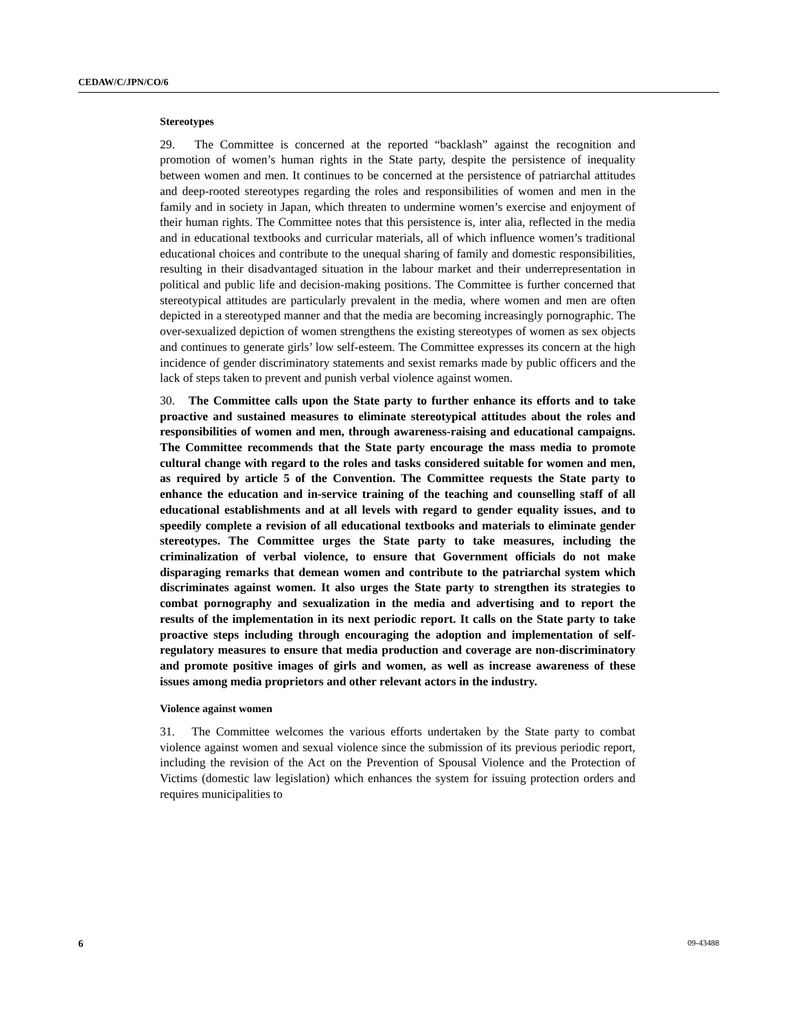CEDAW/C/JPN/CO/6
Stereotypes
29. The Committee is concerned at the reported “backlash” against the recognition and promotion of women’s human rights in the State party, despite the persistence of inequality between women and men. It continues to be concerned at the persistence of patriarchal attitudes and deep-rooted stereotypes regarding the roles and responsibilities of women and men in the family and in society in Japan, which threaten to undermine women’s exercise and enjoyment of their human rights. The Committee notes that this persistence is, inter alia, reflected in the media and in educational textbooks and curricular materials, all of which influence women’s traditional educational choices and contribute to the unequal sharing of family and domestic responsibilities, resulting in their disadvantaged situation in the labour market and their underrepresentation in political and public life and decision-making positions. The Committee is further concerned that stereotypical attitudes are particularly prevalent in the media, where women and men are often depicted in a stereotyped manner and that the media are becoming increasingly pornographic. The over-sexualized depiction of women strengthens the existing stereotypes of women as sex objects and continues to generate girls’ low self-esteem. The Committee expresses its concern at the high incidence of gender discriminatory statements and sexist remarks made by public officers and the lack of steps taken to prevent and punish verbal violence against women.
30. The Committee calls upon the State party to further enhance its efforts and to take proactive and sustained measures to eliminate stereotypical attitudes about the roles and responsibilities of women and men, through awareness-raising and educational campaigns. The Committee recommends that the State party encourage the mass media to promote cultural change with regard to the roles and tasks considered suitable for women and men, as required by article 5 of the Convention. The Committee requests the State party to enhance the education and in-service training of the teaching and counselling staff of all educational establishments and at all levels with regard to gender equality issues, and to speedily complete a revision of all educational textbooks and materials to eliminate gender stereotypes. The Committee urges the State party to take measures, including the criminalization of verbal violence, to ensure that Government officials do not make disparaging remarks that demean women and contribute to the patriarchal system which discriminates against women. It also urges the State party to strengthen its strategies to combat pornography and sexualization in the media and advertising and to report the results of the implementation in its next periodic report. It calls on the State party to take proactive steps including through encouraging the adoption and implementation of self-regulatory measures to ensure that media production and coverage are non-discriminatory and promote positive images of girls and women, as well as increase awareness of these issues among media proprietors and other relevant actors in the industry.
Violence against women
31. The Committee welcomes the various efforts undertaken by the State party to combat violence against women and sexual violence since the submission of its previous periodic report, including the revision of the Act on the Prevention of Spousal Violence and the Protection of Victims (domestic law legislation) which enhances the system for issuing protection orders and requires municipalities to
6 09-43488